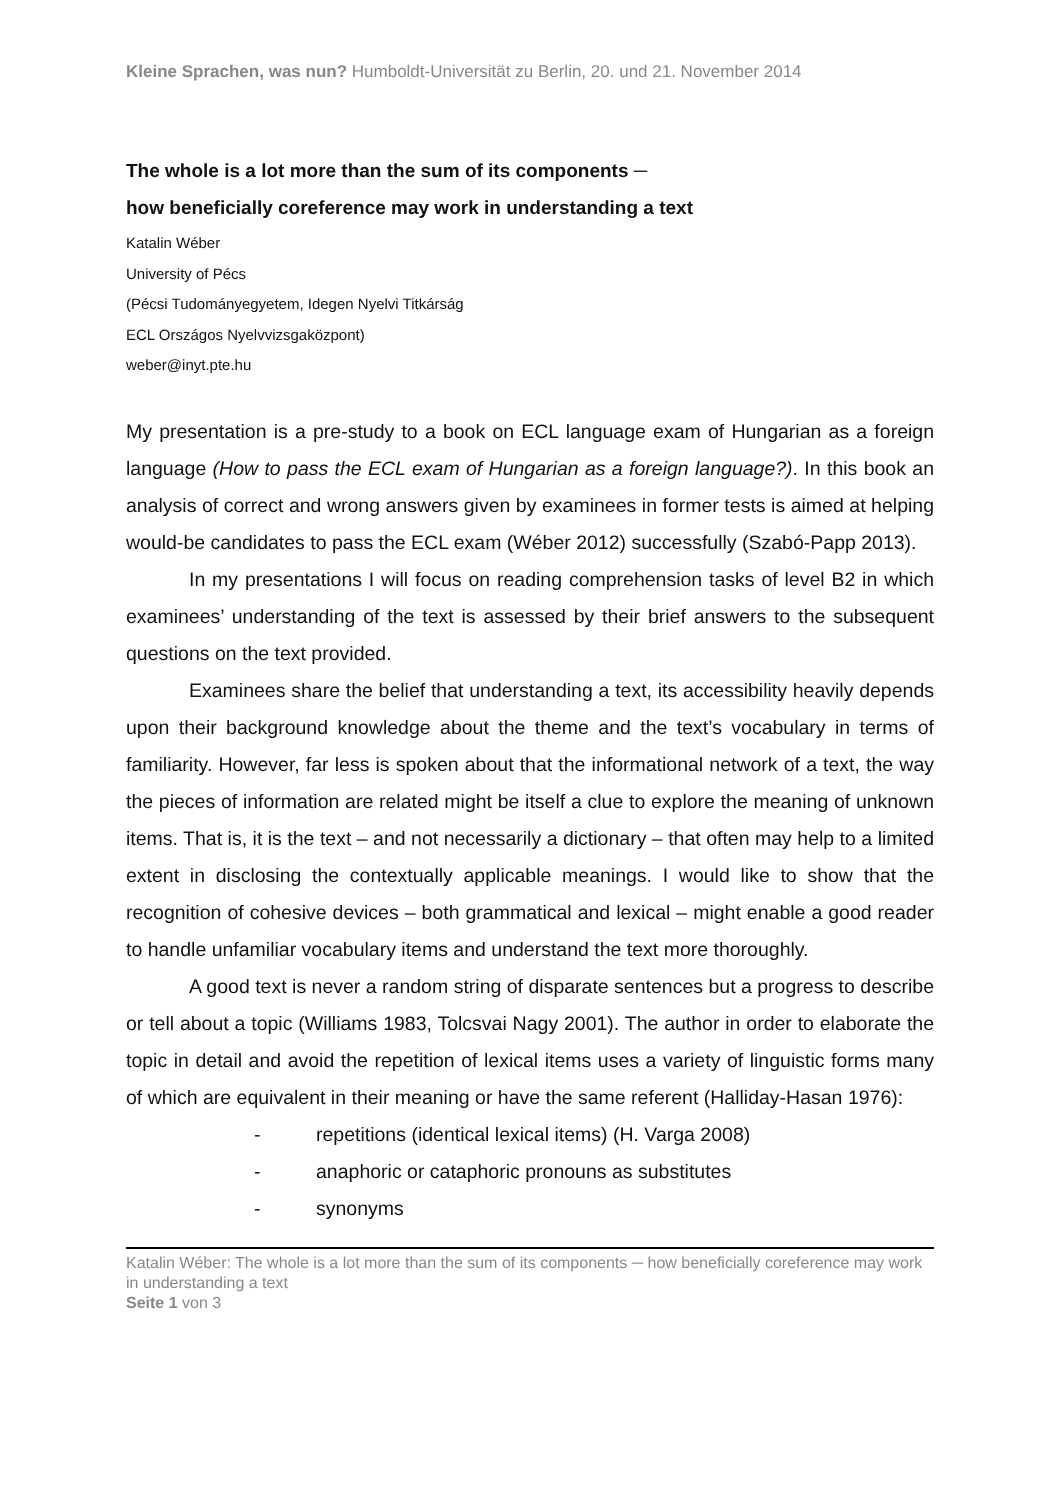Kleine Sprachen, was nun? Humboldt-Universität zu Berlin, 20. und 21. November 2014
The whole is a lot more than the sum of its components ─
how beneficially coreference may work in understanding a text
Katalin Wéber
University of Pécs
(Pécsi Tudományegyetem, Idegen Nyelvi Titkárság
ECL Országos Nyelvvizsgaközpont)
weber@inyt.pte.hu
My presentation is a pre-study to a book on ECL language exam of Hungarian as a foreign language (How to pass the ECL exam of Hungarian as a foreign language?). In this book an analysis of correct and wrong answers given by examinees in former tests is aimed at helping would-be candidates to pass the ECL exam (Wéber 2012) successfully (Szabó-Papp 2013).
In my presentations I will focus on reading comprehension tasks of level B2 in which examinees’ understanding of the text is assessed by their brief answers to the subsequent questions on the text provided.
Examinees share the belief that understanding a text, its accessibility heavily depends upon their background knowledge about the theme and the text’s vocabulary in terms of familiarity. However, far less is spoken about that the informational network of a text, the way the pieces of information are related might be itself a clue to explore the meaning of unknown items. That is, it is the text – and not necessarily a dictionary – that often may help to a limited extent in disclosing the contextually applicable meanings. I would like to show that the recognition of cohesive devices – both grammatical and lexical – might enable a good reader to handle unfamiliar vocabulary items and understand the text more thoroughly.
A good text is never a random string of disparate sentences but a progress to describe or tell about a topic (Williams 1983, Tolcsvai Nagy 2001). The author in order to elaborate the topic in detail and avoid the repetition of lexical items uses a variety of linguistic forms many of which are equivalent in their meaning or have the same referent (Halliday-Hasan 1976):
- repetitions (identical lexical items) (H. Varga 2008)
- anaphoric or cataphoric pronouns as substitutes
- synonyms
Katalin Wéber: The whole is a lot more than the sum of its components ─ how beneficially coreference may work in understanding a text
Seite 1 von 3